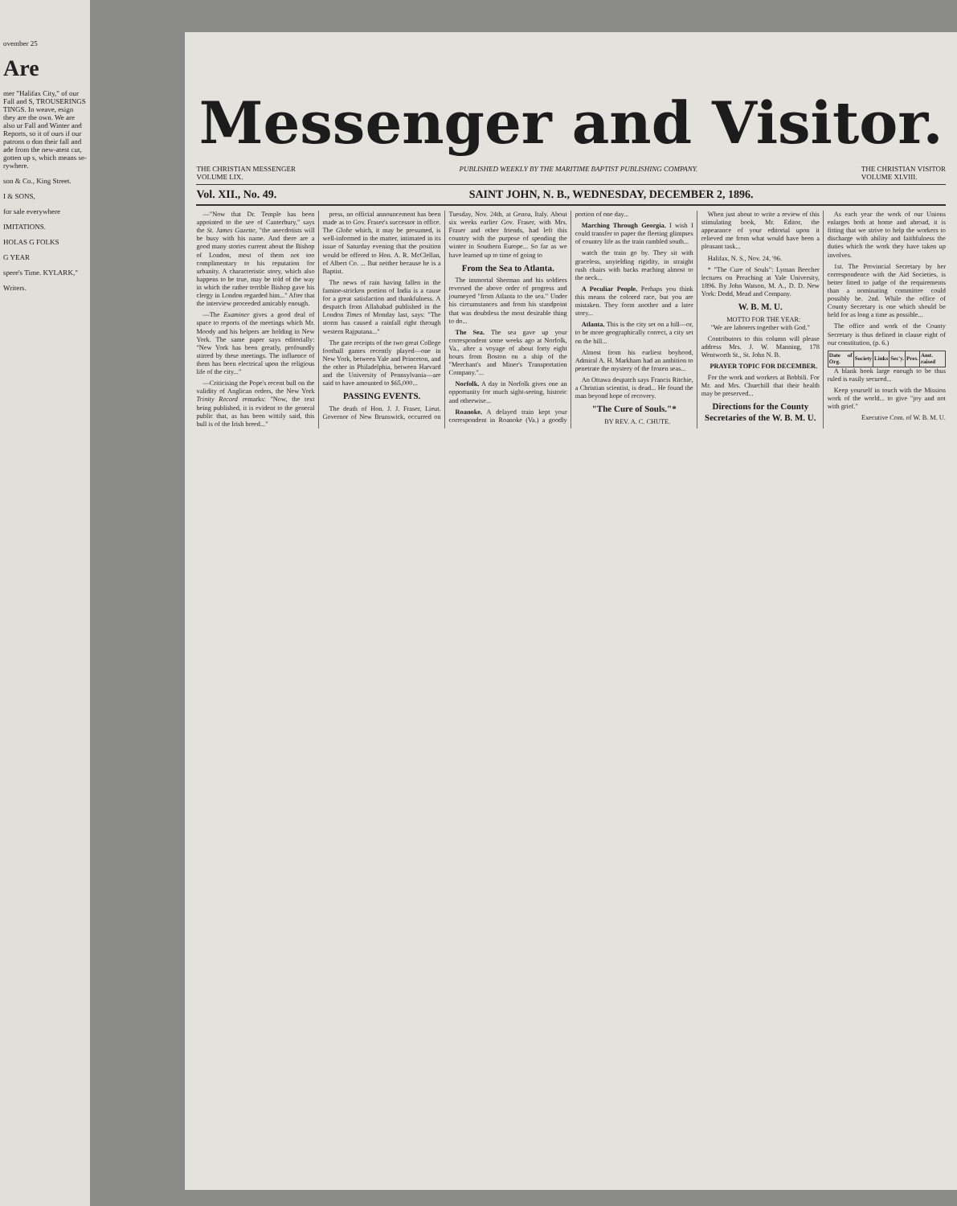ovember 25
Are
mer "Halifax City," of our Fall and S, TROUSERINGS TINGS. In weave, esign they are the own. We are also ur Fall and Winter and Reports, so it of ours if our patrons o don their fall and ade from the new-atest cut, gotten up s, which means se-rywhere.
son & Co., King Street.
I & SONS,
for sale everywhere
IMITATIONS.
HOLAS G FOLKS
G YEAR
spere's Time. KYLARK,"
Writers.
Messenger and Visitor.
THE CHRISTIAN MESSENGER
VOLUME LIX. PUBLISHED WEEKLY BY THE MARITIME BAPTIST PUBLISHING COMPANY. THE CHRISTIAN VISITOR
VOLUME XLVIII.
Vol. XII., No. 49. SAINT JOHN, N. B., WEDNESDAY, DECEMBER 2, 1896.
—"Now that Dr. Temple has been appointed to the see of Canterbury," says the St. James Gazette, "the anecdotists will be busy with his name. And there are a good many stories current about the Bishop of London, most of them not too complimentary to his reputation for urbanity. A characteristic story, which also happens to be true, may be told of the way in which the rather terrible Bishop gave his clergy in London regarded him..." After that the interview proceeded amicably enough.
—The Examiner gives a good deal of space to reports of the meetings which Mr. Moody and his helpers are holding in New York. The same paper says editorially: "New York has been greatly, profoundly stirred by these meetings. The influence of them has been electrical upon the religious life of the city..."
—Criticising the Pope's recent bull on the validity of Anglican orders, the New York Trinity Record remarks: "Now, the text being published, it is evident to the general public that, as has been wittily said, this bull is of the Irish breed..."
press, no official announcement has been made as to Gov. Fraser's successor in office. The Globe which, it may be presumed, is well-informed in the matter, intimated in its issue of Saturday evening that the position would be offered to Hon. A. R. McClellan, of Albert Co. ... But neither because he is a Baptist.
The news of rain having fallen in the famine-stricken portion of India is a cause for a great satisfaction and thankfulness. A despatch from Allahabad published in the London Times of Monday last, says: "The storm has caused a rainfall right through western Rajputana..."
The gate receipts of the two great College football games recently played—one in New York, between Yale and Princeton, and the other in Philadelphia, between Harvard and the University of Pennsylvania—are said to have amounted to $65,000...
PASSING EVENTS.
The death of Hon. J. J. Fraser, Lieut. Governor of New Brunswick, occurred on Tuesday, Nov. 24th, at Genoa, Italy. About six weeks earlier Gov. Fraser, with Mrs. Fraser and other friends, had left this country with the purpose of spending the winter in Southern Europe... So far as we have learned up to time of going to
From the Sea to Atlanta.
The immortal Sherman and his soldiers reversed the above order of progress and journeyed "from Atlanta to the sea." Under his circumstances and from his standpoint that was doubtless the most desirable thing to do...
The Sea. The sea gave up your correspondent some weeks ago at Norfolk, Va., after a voyage of about forty eight hours from Boston on a ship of the "Merchant's and Miner's Transportation Company."...
Norfolk. A day in Norfolk gives one an opportunity for much sight-seeing, historic and otherwise...
Roanoke. A delayed train kept your correspondent in Roanoke (Va.) a goodly portion of one day...
Marching Through Georgia. I wish I could transfer to paper the fleeting glimpses of country life as the train rambled south...
watch the train go by. They sit with graceless, unyielding rigidity, in straight rush chairs with backs reaching almost to the neck...
A Peculiar People. Perhaps you think this means the colored race, but you are mistaken. They form another and a later story...
Atlanta. This is the city set on a hill—or, to be more geographically correct, a city set on the hill...
Almost from his earliest boyhood, Admiral A. H. Markham had an ambition to penetrate the mystery of the frozen seas...
An Ottawa despatch says Francis Ritchie, a Christian scientist, is dead... He found the man beyond hope of recovery.
"The Cure of Souls."*
BY REV. A. C. CHUTE.
When just about to write a review of this stimulating book, Mr. Editor, the appearance of your editorial upon it relieved me from what would have been a pleasant task...
Halifax, N. S., Nov. 24, '96.
* "The Cure of Souls": Lyman Beecher lectures on Preaching at Yale University, 1896. By John Watson, M. A., D. D. New York: Dodd, Mead and Company.
W. B. M. U.
MOTTO FOR THE YEAR:
"We are laborers together with God."
Contributors to this column will please address Mrs. J. W. Manning, 178 Wentworth St., St. John N. B.
PRAYER TOPIC FOR DECEMBER.
For the work and workers at Bobbili. For Mr. and Mrs. Churchill that their health may be preserved...
Directions for the County Secretaries of the W. B. M. U.
As each year the work of our Unions enlarges both at home and abroad, it is fitting that we strive to help the workers to discharge with ability and faithfulness the duties which the work they have taken up involves.
1st. The Provincial Secretary by her correspondence with the Aid Societies, is better fitted to judge of the requirements than a nominating committee could possibly be. 2nd. While the office of County Secretary is one which should be held for as long a time as possible...
The office and work of the County Secretary is thus defined in clause eight of our constitution, (p. 6.)
| Date of Org. | Society | Links | Sec'y. | Pres. | Amt. raised |
| --- | --- | --- | --- | --- | --- |
A blank book large enough to be thus ruled is easily secured...
Keep yourself in touch with the Mission work of the world... to give "joy and not with grief."
Executive Com. of W. B. M. U.